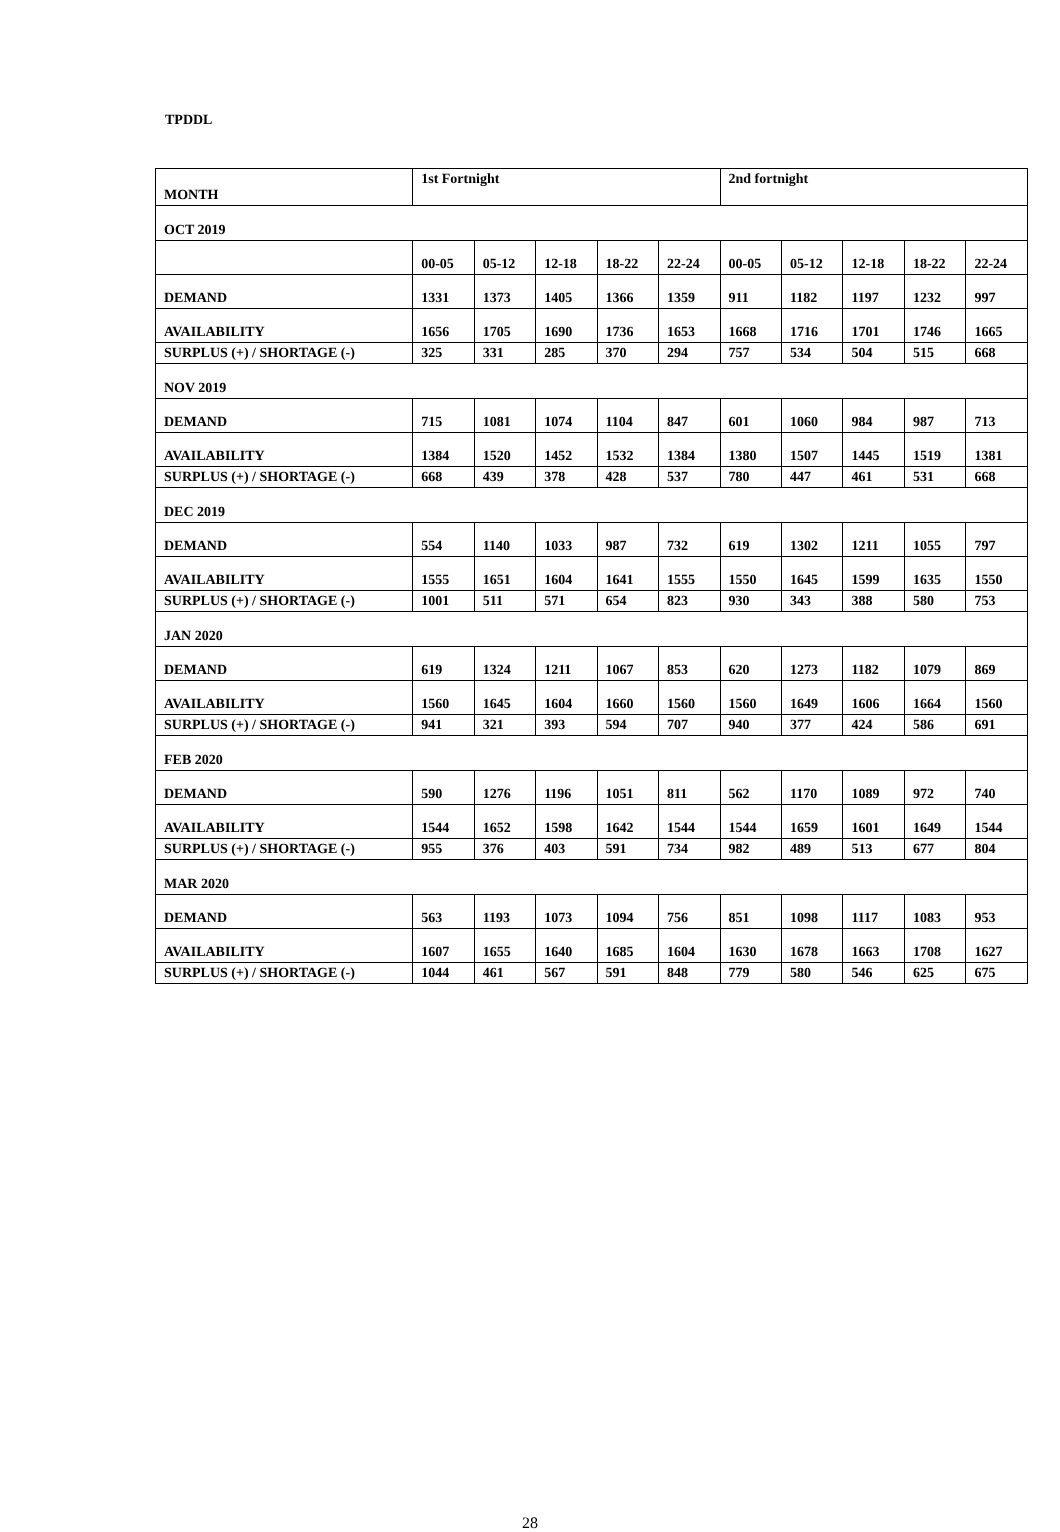TPDDL
| MONTH | 1st Fortnight | | | | | 2nd fortnight | | | | |
| --- | --- | --- | --- | --- | --- | --- | --- | --- | --- | --- |
| OCT 2019 | | | | | | | | | | |
| | 00-05 | 05-12 | 12-18 | 18-22 | 22-24 | 00-05 | 05-12 | 12-18 | 18-22 | 22-24 |
| DEMAND | 1331 | 1373 | 1405 | 1366 | 1359 | 911 | 1182 | 1197 | 1232 | 997 |
| AVAILABILITY | 1656 | 1705 | 1690 | 1736 | 1653 | 1668 | 1716 | 1701 | 1746 | 1665 |
| SURPLUS (+) / SHORTAGE (-) | 325 | 331 | 285 | 370 | 294 | 757 | 534 | 504 | 515 | 668 |
| NOV 2019 | | | | | | | | | | |
| DEMAND | 715 | 1081 | 1074 | 1104 | 847 | 601 | 1060 | 984 | 987 | 713 |
| AVAILABILITY | 1384 | 1520 | 1452 | 1532 | 1384 | 1380 | 1507 | 1445 | 1519 | 1381 |
| SURPLUS (+) / SHORTAGE (-) | 668 | 439 | 378 | 428 | 537 | 780 | 447 | 461 | 531 | 668 |
| DEC 2019 | | | | | | | | | | |
| DEMAND | 554 | 1140 | 1033 | 987 | 732 | 619 | 1302 | 1211 | 1055 | 797 |
| AVAILABILITY | 1555 | 1651 | 1604 | 1641 | 1555 | 1550 | 1645 | 1599 | 1635 | 1550 |
| SURPLUS (+) / SHORTAGE (-) | 1001 | 511 | 571 | 654 | 823 | 930 | 343 | 388 | 580 | 753 |
| JAN 2020 | | | | | | | | | | |
| DEMAND | 619 | 1324 | 1211 | 1067 | 853 | 620 | 1273 | 1182 | 1079 | 869 |
| AVAILABILITY | 1560 | 1645 | 1604 | 1660 | 1560 | 1560 | 1649 | 1606 | 1664 | 1560 |
| SURPLUS (+) / SHORTAGE (-) | 941 | 321 | 393 | 594 | 707 | 940 | 377 | 424 | 586 | 691 |
| FEB 2020 | | | | | | | | | | |
| DEMAND | 590 | 1276 | 1196 | 1051 | 811 | 562 | 1170 | 1089 | 972 | 740 |
| AVAILABILITY | 1544 | 1652 | 1598 | 1642 | 1544 | 1544 | 1659 | 1601 | 1649 | 1544 |
| SURPLUS (+) / SHORTAGE (-) | 955 | 376 | 403 | 591 | 734 | 982 | 489 | 513 | 677 | 804 |
| MAR 2020 | | | | | | | | | | |
| DEMAND | 563 | 1193 | 1073 | 1094 | 756 | 851 | 1098 | 1117 | 1083 | 953 |
| AVAILABILITY | 1607 | 1655 | 1640 | 1685 | 1604 | 1630 | 1678 | 1663 | 1708 | 1627 |
| SURPLUS (+) / SHORTAGE (-) | 1044 | 461 | 567 | 591 | 848 | 779 | 580 | 546 | 625 | 675 |
28